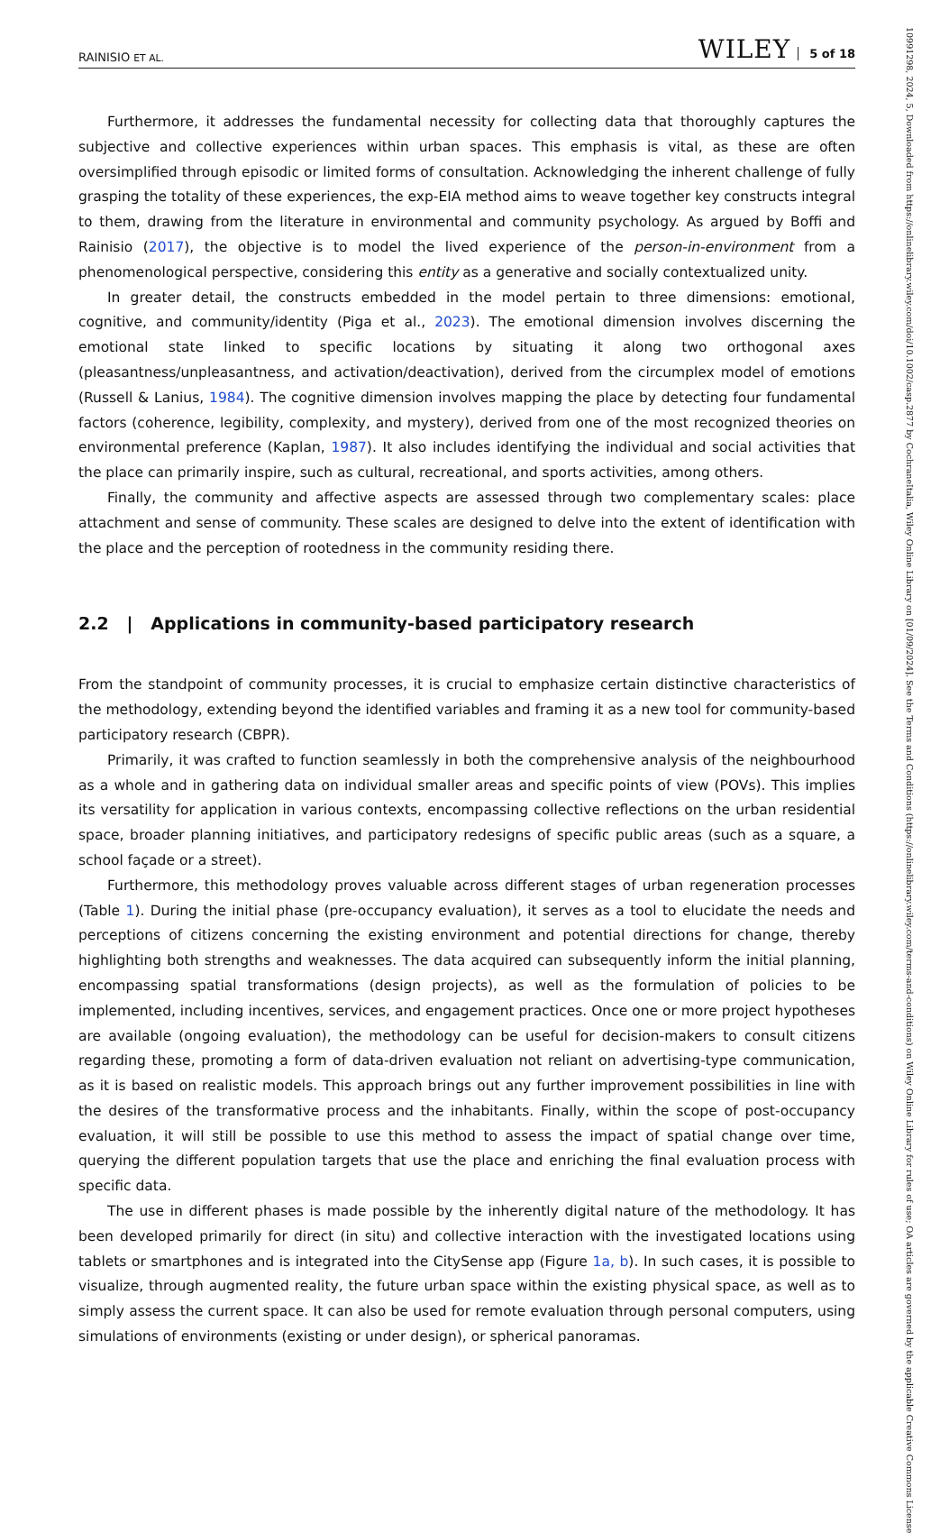RAINISIO ET AL. WILEY 5 of 18
Furthermore, it addresses the fundamental necessity for collecting data that thoroughly captures the subjective and collective experiences within urban spaces. This emphasis is vital, as these are often oversimplified through episodic or limited forms of consultation. Acknowledging the inherent challenge of fully grasping the totality of these experiences, the exp-EIA method aims to weave together key constructs integral to them, drawing from the literature in environmental and community psychology. As argued by Boffi and Rainisio (2017), the objective is to model the lived experience of the person-in-environment from a phenomenological perspective, considering this entity as a generative and socially contextualized unity.
In greater detail, the constructs embedded in the model pertain to three dimensions: emotional, cognitive, and community/identity (Piga et al., 2023). The emotional dimension involves discerning the emotional state linked to specific locations by situating it along two orthogonal axes (pleasantness/unpleasantness, and activation/deactivation), derived from the circumplex model of emotions (Russell & Lanius, 1984). The cognitive dimension involves mapping the place by detecting four fundamental factors (coherence, legibility, complexity, and mystery), derived from one of the most recognized theories on environmental preference (Kaplan, 1987). It also includes identifying the individual and social activities that the place can primarily inspire, such as cultural, recreational, and sports activities, among others.
Finally, the community and affective aspects are assessed through two complementary scales: place attachment and sense of community. These scales are designed to delve into the extent of identification with the place and the perception of rootedness in the community residing there.
2.2 | Applications in community-based participatory research
From the standpoint of community processes, it is crucial to emphasize certain distinctive characteristics of the methodology, extending beyond the identified variables and framing it as a new tool for community-based participatory research (CBPR).
Primarily, it was crafted to function seamlessly in both the comprehensive analysis of the neighbourhood as a whole and in gathering data on individual smaller areas and specific points of view (POVs). This implies its versatility for application in various contexts, encompassing collective reflections on the urban residential space, broader planning initiatives, and participatory redesigns of specific public areas (such as a square, a school façade or a street).
Furthermore, this methodology proves valuable across different stages of urban regeneration processes (Table 1). During the initial phase (pre-occupancy evaluation), it serves as a tool to elucidate the needs and perceptions of citizens concerning the existing environment and potential directions for change, thereby highlighting both strengths and weaknesses. The data acquired can subsequently inform the initial planning, encompassing spatial transformations (design projects), as well as the formulation of policies to be implemented, including incentives, services, and engagement practices. Once one or more project hypotheses are available (ongoing evaluation), the methodology can be useful for decision-makers to consult citizens regarding these, promoting a form of data-driven evaluation not reliant on advertising-type communication, as it is based on realistic models. This approach brings out any further improvement possibilities in line with the desires of the transformative process and the inhabitants. Finally, within the scope of post-occupancy evaluation, it will still be possible to use this method to assess the impact of spatial change over time, querying the different population targets that use the place and enriching the final evaluation process with specific data.
The use in different phases is made possible by the inherently digital nature of the methodology. It has been developed primarily for direct (in situ) and collective interaction with the investigated locations using tablets or smartphones and is integrated into the CitySense app (Figure 1a, b). In such cases, it is possible to visualize, through augmented reality, the future urban space within the existing physical space, as well as to simply assess the current space. It can also be used for remote evaluation through personal computers, using simulations of environments (existing or under design), or spherical panoramas.
10991298, 2024, 5, Downloaded from https://onlinelibrary.wiley.com/doi/10.1002/casp.2877 by CochraneItalia, Wiley Online Library on [01/09/2024]. See the Terms and Conditions (https://onlinelibrary.wiley.com/terms-and-conditions) on Wiley Online Library for rules of use; OA articles are governed by the applicable Creative Commons License